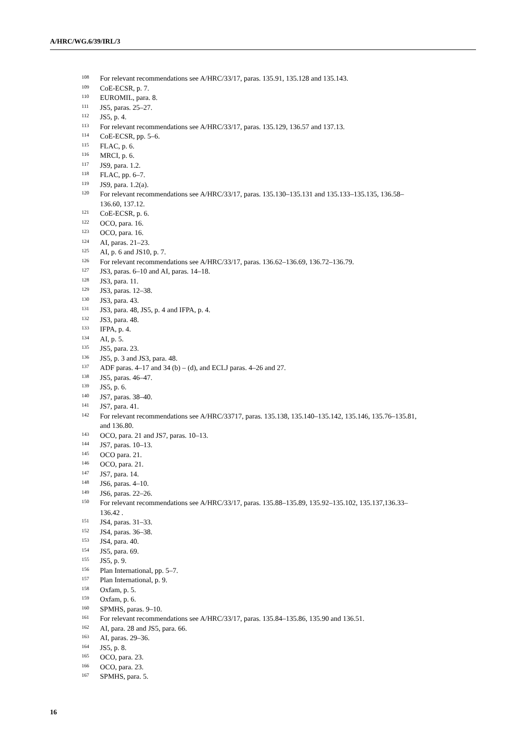A/HRC/WG.6/39/IRL/3
<sup>108</sup> For relevant recommendations see A/HRC/33/17, paras. 135.91, 135.128 and 135.143.
<sup>109</sup> CoE-ECSR, p. 7.
<sup>110</sup> EUROMIL, para. 8.
<sup>111</sup> JS5, paras. 25–27.
<sup>112</sup> JS5, p. 4.
<sup>113</sup> For relevant recommendations see A/HRC/33/17, paras. 135.129, 136.57 and 137.13.
<sup>114</sup> CoE-ECSR, pp. 5–6.
<sup>115</sup> FLAC, p. 6.
<sup>116</sup> MRCI, p. 6.
<sup>117</sup> JS9, para. 1.2.
<sup>118</sup> FLAC, pp. 6–7.
<sup>119</sup> JS9, para. 1.2(a).
<sup>120</sup> For relevant recommendations see A/HRC/33/17, paras. 135.130–135.131 and 135.133–135.135, 136.58–136.60, 137.12.
<sup>121</sup> CoE-ECSR, p. 6.
<sup>122</sup> OCO, para. 16.
<sup>123</sup> OCO, para. 16.
<sup>124</sup> AI, paras. 21–23.
<sup>125</sup> AI, p. 6 and JS10, p. 7.
<sup>126</sup> For relevant recommendations see A/HRC/33/17, paras. 136.62–136.69, 136.72–136.79.
<sup>127</sup> JS3, paras. 6–10 and AI, paras. 14–18.
<sup>128</sup> JS3, para. 11.
<sup>129</sup> JS3, paras. 12–38.
<sup>130</sup> JS3, para. 43.
<sup>131</sup> JS3, para. 48, JS5, p. 4 and IFPA, p. 4.
<sup>132</sup> JS3, para. 48.
<sup>133</sup> IFPA, p. 4.
<sup>134</sup> AI, p. 5.
<sup>135</sup> JS5, para. 23.
<sup>136</sup> JS5, p. 3 and JS3, para. 48.
<sup>137</sup> ADF paras. 4–17 and 34 (b) – (d), and ECLJ paras. 4–26 and 27.
<sup>138</sup> JS5, paras. 46–47.
<sup>139</sup> JS5, p. 6.
<sup>140</sup> JS7, paras. 38–40.
<sup>141</sup> JS7, para. 41.
<sup>142</sup> For relevant recommendations see A/HRC/33717, paras. 135.138, 135.140–135.142, 135.146, 135.76–135.81, and 136.80.
<sup>143</sup> OCO, para. 21 and JS7, paras. 10–13.
<sup>144</sup> JS7, paras. 10–13.
<sup>145</sup> OCO para. 21.
<sup>146</sup> OCO, para. 21.
<sup>147</sup> JS7, para. 14.
<sup>148</sup> JS6, paras. 4–10.
<sup>149</sup> JS6, paras. 22–26.
<sup>150</sup> For relevant recommendations see A/HRC/33/17, paras. 135.88–135.89, 135.92–135.102, 135.137,136.33–136.42 .
<sup>151</sup> JS4, paras. 31–33.
<sup>152</sup> JS4, paras. 36–38.
<sup>153</sup> JS4, para. 40.
<sup>154</sup> JS5, para. 69.
<sup>155</sup> JS5, p. 9.
<sup>156</sup> Plan International, pp. 5–7.
<sup>157</sup> Plan International, p. 9.
<sup>158</sup> Oxfam, p. 5.
<sup>159</sup> Oxfam, p. 6.
<sup>160</sup> SPMHS, paras. 9–10.
<sup>161</sup> For relevant recommendations see A/HRC/33/17, paras. 135.84–135.86, 135.90 and 136.51.
<sup>162</sup> AI, para. 28 and JS5, para. 66.
<sup>163</sup> AI, paras. 29–36.
<sup>164</sup> JS5, p. 8.
<sup>165</sup> OCO, para. 23.
<sup>166</sup> OCO, para. 23.
<sup>167</sup> SPMHS, para. 5.
16